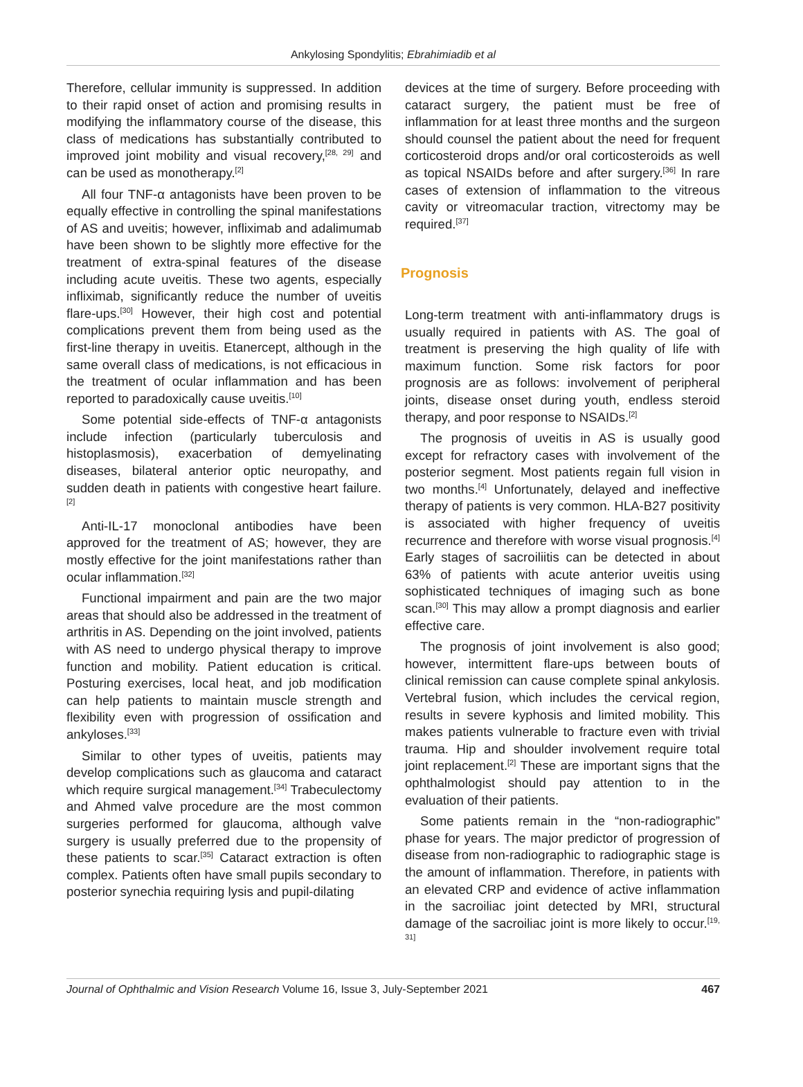Ankylosing Spondylitis; Ebrahimiadib et al
Therefore, cellular immunity is suppressed. In addition to their rapid onset of action and promising results in modifying the inflammatory course of the disease, this class of medications has substantially contributed to improved joint mobility and visual recovery,<sup>[28, 29]</sup> and can be used as monotherapy.<sup>[2]</sup>
All four TNF-α antagonists have been proven to be equally effective in controlling the spinal manifestations of AS and uveitis; however, infliximab and adalimumab have been shown to be slightly more effective for the treatment of extra-spinal features of the disease including acute uveitis. These two agents, especially infliximab, significantly reduce the number of uveitis flare-ups.<sup>[30]</sup> However, their high cost and potential complications prevent them from being used as the first-line therapy in uveitis. Etanercept, although in the same overall class of medications, is not efficacious in the treatment of ocular inflammation and has been reported to paradoxically cause uveitis.<sup>[10]</sup>
Some potential side-effects of TNF-α antagonists include infection (particularly tuberculosis and histoplasmosis), exacerbation of demyelinating diseases, bilateral anterior optic neuropathy, and sudden death in patients with congestive heart failure.<sup>[2]</sup>
Anti-IL-17 monoclonal antibodies have been approved for the treatment of AS; however, they are mostly effective for the joint manifestations rather than ocular inflammation.<sup>[32]</sup>
Functional impairment and pain are the two major areas that should also be addressed in the treatment of arthritis in AS. Depending on the joint involved, patients with AS need to undergo physical therapy to improve function and mobility. Patient education is critical. Posturing exercises, local heat, and job modification can help patients to maintain muscle strength and flexibility even with progression of ossification and ankyloses.<sup>[33]</sup>
Similar to other types of uveitis, patients may develop complications such as glaucoma and cataract which require surgical management.<sup>[34]</sup> Trabeculectomy and Ahmed valve procedure are the most common surgeries performed for glaucoma, although valve surgery is usually preferred due to the propensity of these patients to scar.<sup>[35]</sup> Cataract extraction is often complex. Patients often have small pupils secondary to posterior synechia requiring lysis and pupil-dilating
devices at the time of surgery. Before proceeding with cataract surgery, the patient must be free of inflammation for at least three months and the surgeon should counsel the patient about the need for frequent corticosteroid drops and/or oral corticosteroids as well as topical NSAIDs before and after surgery.<sup>[36]</sup> In rare cases of extension of inflammation to the vitreous cavity or vitreomacular traction, vitrectomy may be required.<sup>[37]</sup>
Prognosis
Long-term treatment with anti-inflammatory drugs is usually required in patients with AS. The goal of treatment is preserving the high quality of life with maximum function. Some risk factors for poor prognosis are as follows: involvement of peripheral joints, disease onset during youth, endless steroid therapy, and poor response to NSAIDs.<sup>[2]</sup>
The prognosis of uveitis in AS is usually good except for refractory cases with involvement of the posterior segment. Most patients regain full vision in two months.<sup>[4]</sup> Unfortunately, delayed and ineffective therapy of patients is very common. HLA-B27 positivity is associated with higher frequency of uveitis recurrence and therefore with worse visual prognosis.<sup>[4]</sup> Early stages of sacroiliitis can be detected in about 63% of patients with acute anterior uveitis using sophisticated techniques of imaging such as bone scan.<sup>[30]</sup> This may allow a prompt diagnosis and earlier effective care.
The prognosis of joint involvement is also good; however, intermittent flare-ups between bouts of clinical remission can cause complete spinal ankylosis. Vertebral fusion, which includes the cervical region, results in severe kyphosis and limited mobility. This makes patients vulnerable to fracture even with trivial trauma. Hip and shoulder involvement require total joint replacement.<sup>[2]</sup> These are important signs that the ophthalmologist should pay attention to in the evaluation of their patients.
Some patients remain in the “non-radiographic” phase for years. The major predictor of progression of disease from non-radiographic to radiographic stage is the amount of inflammation. Therefore, in patients with an elevated CRP and evidence of active inflammation in the sacroiliac joint detected by MRI, structural damage of the sacroiliac joint is more likely to occur.<sup>[19, 31]</sup>
Journal of Ophthalmic and Vision Research Volume 16, Issue 3, July-September 2021 467